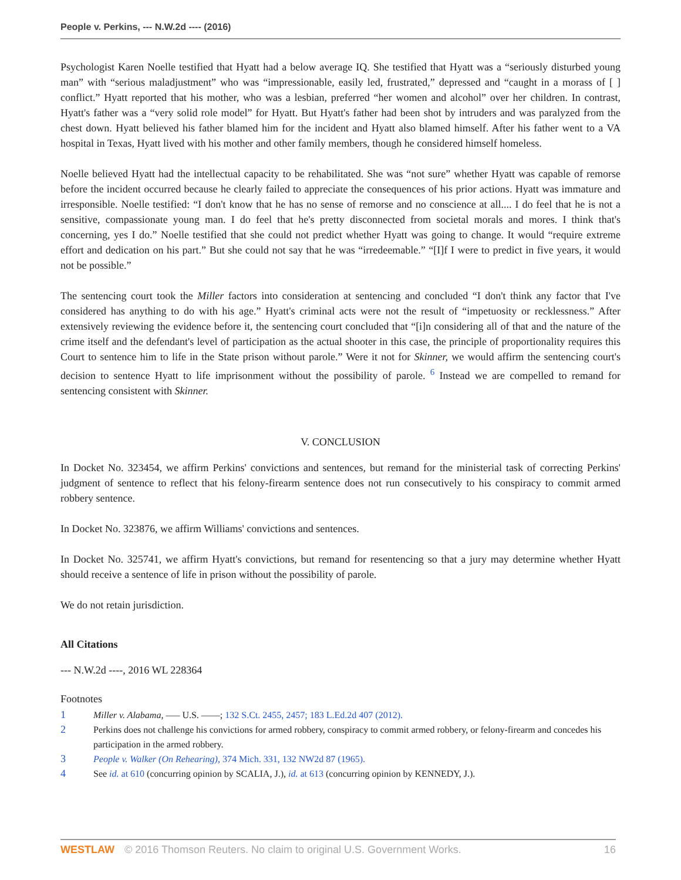People v. Perkins, --- N.W.2d ---- (2016)
Psychologist Karen Noelle testified that Hyatt had a below average IQ. She testified that Hyatt was a “seriously disturbed young man” with “serious maladjustment” who was “impressionable, easily led, frustrated,” depressed and “caught in a morass of [ ] conflict.” Hyatt reported that his mother, who was a lesbian, preferred “her women and alcohol” over her children. In contrast, Hyatt's father was a “very solid role model” for Hyatt. But Hyatt's father had been shot by intruders and was paralyzed from the chest down. Hyatt believed his father blamed him for the incident and Hyatt also blamed himself. After his father went to a VA hospital in Texas, Hyatt lived with his mother and other family members, though he considered himself homeless.
Noelle believed Hyatt had the intellectual capacity to be rehabilitated. She was “not sure” whether Hyatt was capable of remorse before the incident occurred because he clearly failed to appreciate the consequences of his prior actions. Hyatt was immature and irresponsible. Noelle testified: “I don't know that he has no sense of remorse and no conscience at all.... I do feel that he is not a sensitive, compassionate young man. I do feel that he's pretty disconnected from societal morals and mores. I think that's concerning, yes I do.” Noelle testified that she could not predict whether Hyatt was going to change. It would “require extreme effort and dedication on his part.” But she could not say that he was “irredeemable.” “[I]f I were to predict in five years, it would not be possible.”
The sentencing court took the Miller factors into consideration at sentencing and concluded “I don't think any factor that I've considered has anything to do with his age.” Hyatt's criminal acts were not the result of “impetuosity or recklessness.” After extensively reviewing the evidence before it, the sentencing court concluded that “[i]n considering all of that and the nature of the crime itself and the defendant's level of participation as the actual shooter in this case, the principle of proportionality requires this Court to sentence him to life in the State prison without parole.” Were it not for Skinner, we would affirm the sentencing court's decision to sentence Hyatt to life imprisonment without the possibility of parole. <sup>6</sup> Instead we are compelled to remand for sentencing consistent with Skinner.
V. CONCLUSION
In Docket No. 323454, we affirm Perkins' convictions and sentences, but remand for the ministerial task of correcting Perkins' judgment of sentence to reflect that his felony-firearm sentence does not run consecutively to his conspiracy to commit armed robbery sentence.
In Docket No. 323876, we affirm Williams' convictions and sentences.
In Docket No. 325741, we affirm Hyatt's convictions, but remand for resentencing so that a jury may determine whether Hyatt should receive a sentence of life in prison without the possibility of parole.
We do not retain jurisdiction.
All Citations
--- N.W.2d ----, 2016 WL 228364
Footnotes
1 Miller v. Alabama, ––– U.S. ––––; 132 S.Ct. 2455, 2457; 183 L.Ed.2d 407 (2012).
2 Perkins does not challenge his convictions for armed robbery, conspiracy to commit armed robbery, or felony-firearm and concedes his participation in the armed robbery.
3 People v. Walker (On Rehearing), 374 Mich. 331, 132 NW2d 87 (1965).
4 See id. at 610 (concurring opinion by SCALIA, J.), id. at 613 (concurring opinion by KENNEDY, J.).
WESTLAW © 2016 Thomson Reuters. No claim to original U.S. Government Works. 16